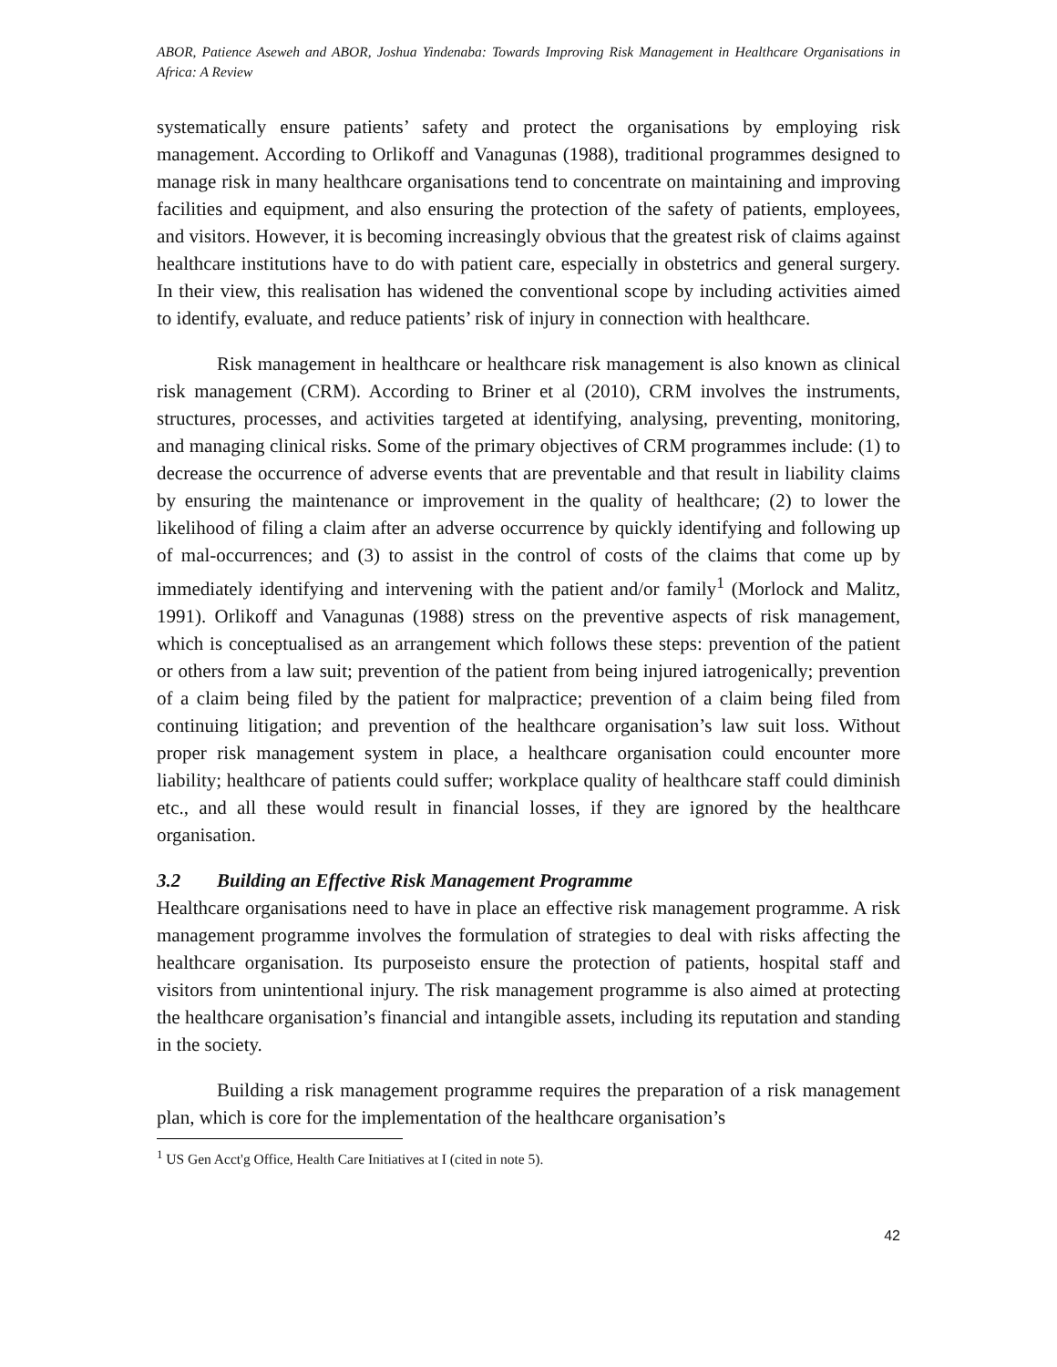ABOR, Patience Aseweh and ABOR, Joshua Yindenaba: Towards Improving Risk Management in Healthcare Organisations in Africa: A Review
systematically ensure patients’ safety and protect the organisations by employing risk management. According to Orlikoff and Vanagunas (1988), traditional programmes designed to manage risk in many healthcare organisations tend to concentrate on maintaining and improving facilities and equipment, and also ensuring the protection of the safety of patients, employees, and visitors. However, it is becoming increasingly obvious that the greatest risk of claims against healthcare institutions have to do with patient care, especially in obstetrics and general surgery. In their view, this realisation has widened the conventional scope by including activities aimed to identify, evaluate, and reduce patients’ risk of injury in connection with healthcare.
Risk management in healthcare or healthcare risk management is also known as clinical risk management (CRM). According to Briner et al (2010), CRM involves the instruments, structures, processes, and activities targeted at identifying, analysing, preventing, monitoring, and managing clinical risks. Some of the primary objectives of CRM programmes include: (1) to decrease the occurrence of adverse events that are preventable and that result in liability claims by ensuring the maintenance or improvement in the quality of healthcare; (2) to lower the likelihood of filing a claim after an adverse occurrence by quickly identifying and following up of mal-occurrences; and (3) to assist in the control of costs of the claims that come up by immediately identifying and intervening with the patient and/or family<sup>1</sup> (Morlock and Malitz, 1991). Orlikoff and Vanagunas (1988) stress on the preventive aspects of risk management, which is conceptualised as an arrangement which follows these steps: prevention of the patient or others from a law suit; prevention of the patient from being injured iatrogenically; prevention of a claim being filed by the patient for malpractice; prevention of a claim being filed from continuing litigation; and prevention of the healthcare organisation’s law suit loss. Without proper risk management system in place, a healthcare organisation could encounter more liability; healthcare of patients could suffer; workplace quality of healthcare staff could diminish etc., and all these would result in financial losses, if they are ignored by the healthcare organisation.
3.2 Building an Effective Risk Management Programme
Healthcare organisations need to have in place an effective risk management programme. A risk management programme involves the formulation of strategies to deal with risks affecting the healthcare organisation. Its purposeisto ensure the protection of patients, hospital staff and visitors from unintentional injury. The risk management programme is also aimed at protecting the healthcare organisation’s financial and intangible assets, including its reputation and standing in the society.
Building a risk management programme requires the preparation of a risk management plan, which is core for the implementation of the healthcare organisation’s
<sup>1</sup> US Gen Acct'g Office, Health Care Initiatives at I (cited in note 5).
42